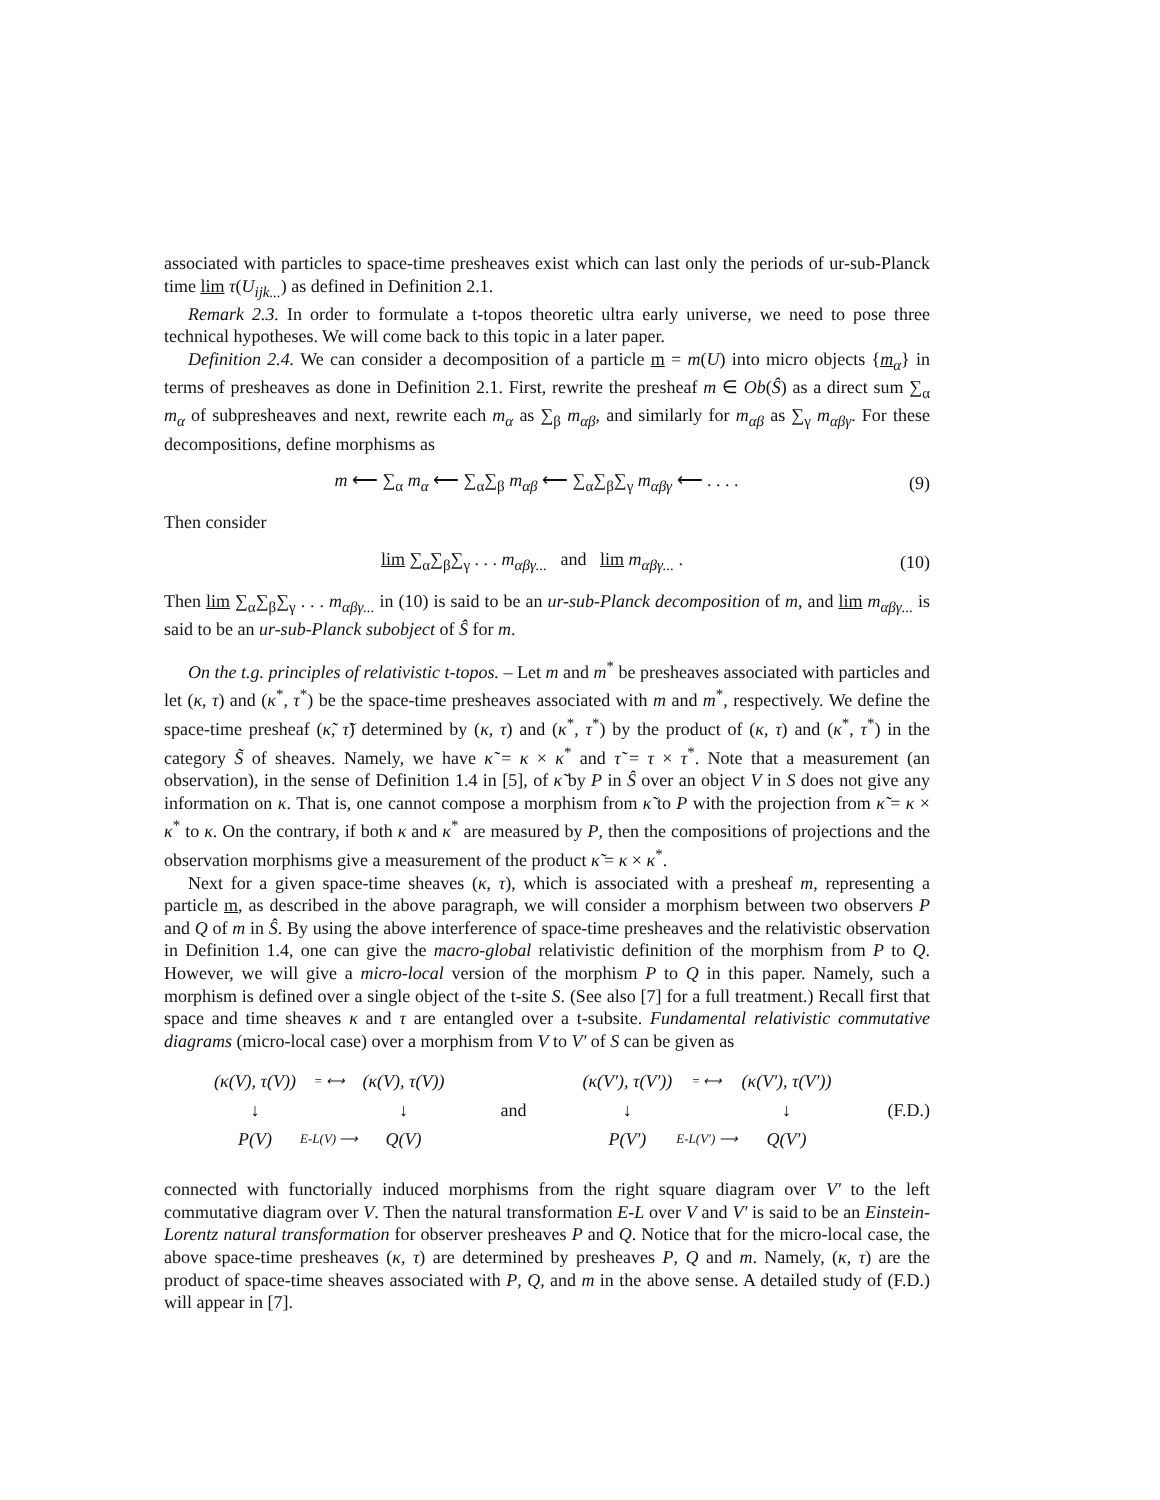associated with particles to space-time presheaves exist which can last only the periods of ur-sub-Planck time lim τ(U<sub>ijk...</sub>) as defined in Definition 2.1.
Remark 2.3. In order to formulate a t-topos theoretic ultra early universe, we need to pose three technical hypotheses. We will come back to this topic in a later paper.
Definition 2.4. We can consider a decomposition of a particle m = m(U) into micro objects {m<sub>α</sub>} in terms of presheaves as done in Definition 2.1. First, rewrite the presheaf m ∈ Ob(Ŝ) as a direct sum ∑<sub>α</sub> m<sub>α</sub> of subpresheaves and next, rewrite each m<sub>α</sub> as ∑<sub>β</sub> m<sub>αβ</sub>, and similarly for m<sub>αβ</sub> as ∑<sub>γ</sub> m<sub>αβγ</sub>. For these decompositions, define morphisms as
m ⟵ ∑<sub>α</sub> m<sub>α</sub> ⟵ ∑<sub>α</sub>∑<sub>β</sub> m<sub>αβ</sub> ⟵ ∑<sub>α</sub>∑<sub>β</sub>∑<sub>γ</sub> m<sub>αβγ</sub> ⟵ . . . . (9)
Then consider
lim ∑<sub>α</sub>∑<sub>β</sub>∑<sub>γ</sub> . . . m<sub>αβγ...</sub> and lim m<sub>αβγ...</sub> . (10)
Then lim ∑<sub>α</sub>∑<sub>β</sub>∑<sub>γ</sub> . . . m<sub>αβγ...</sub> in (10) is said to be an ur-sub-Planck decomposition of m, and lim m<sub>αβγ...</sub> is said to be an ur-sub-Planck subobject of Ŝ for m.
On the t.g. principles of relativistic t-topos. – Let m and m<sup>*</sup> be presheaves associated with particles and let (κ, τ) and (κ<sup>*</sup>, τ<sup>*</sup>) be the space-time presheaves associated with m and m<sup>*</sup>, respectively. We define the space-time presheaf (κ̃, τ̃) determined by (κ, τ) and (κ<sup>*</sup>, τ<sup>*</sup>) by the product of (κ, τ) and (κ<sup>*</sup>, τ<sup>*</sup>) in the category S̃ of sheaves. Namely, we have κ̃ = κ × κ<sup>*</sup> and τ̃ = τ × τ<sup>*</sup>. Note that a measurement (an observation), in the sense of Definition 1.4 in [5], of κ̃ by P in Ŝ over an object V in S does not give any information on κ. That is, one cannot compose a morphism from κ̃ to P with the projection from κ̃ = κ × κ<sup>*</sup> to κ. On the contrary, if both κ and κ<sup>*</sup> are measured by P, then the compositions of projections and the observation morphisms give a measurement of the product κ̃ = κ × κ<sup>*</sup>.
Next for a given space-time sheaves (κ, τ), which is associated with a presheaf m, representing a particle m, as described in the above paragraph, we will consider a morphism between two observers P and Q of m in Ŝ. By using the above interference of space-time presheaves and the relativistic observation in Definition 1.4, one can give the macro-global relativistic definition of the morphism from P to Q. However, we will give a micro-local version of the morphism P to Q in this paper. Namely, such a morphism is defined over a single object of the t-site S. (See also [7] for a full treatment.) Recall first that space and time sheaves κ and τ are entangled over a t-subsite. Fundamental relativistic commutative diagrams (micro-local case) over a morphism from V to V′ of S can be given as
(κ(V), τ(V)) = ⟷ (κ(V), τ(V)) ↓ ↓ P(V) E-L(V) ⟶ Q(V)
and
(κ(V′), τ(V′)) = ⟷ (κ(V′), τ(V′)) ↓ ↓ P(V′) E-L(V′) ⟶ Q(V′)
(F.D.)
connected with functorially induced morphisms from the right square diagram over V′ to the left commutative diagram over V. Then the natural transformation E-L over V and V′ is said to be an Einstein-Lorentz natural transformation for observer presheaves P and Q. Notice that for the micro-local case, the above space-time presheaves (κ, τ) are determined by presheaves P, Q and m. Namely, (κ, τ) are the product of space-time sheaves associated with P, Q, and m in the above sense. A detailed study of (F.D.) will appear in [7].